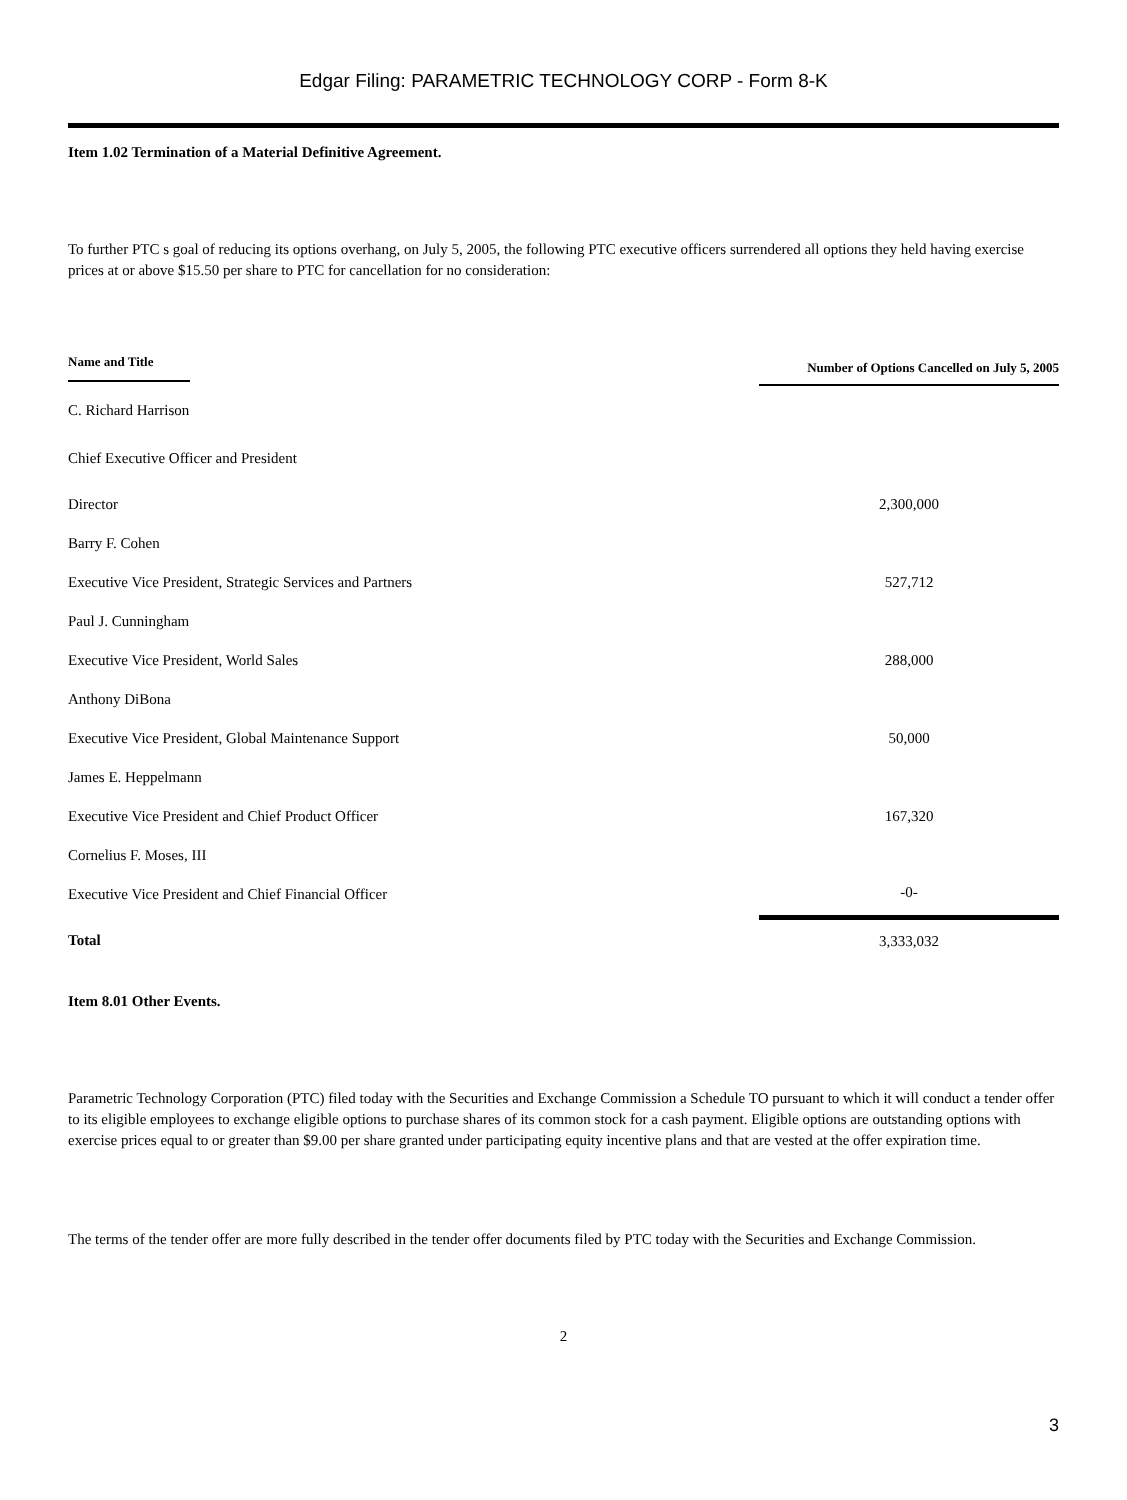Edgar Filing: PARAMETRIC TECHNOLOGY CORP - Form 8-K
Item 1.02 Termination of a Material Definitive Agreement.
To further PTC s goal of reducing its options overhang, on July 5, 2005, the following PTC executive officers surrendered all options they held having exercise prices at or above $15.50 per share to PTC for cancellation for no consideration:
| Name and Title | Number of Options Cancelled on July 5, 2005 |
| --- | --- |
| C. Richard Harrison | |
| Chief Executive Officer and President | |
| Director | 2,300,000 |
| Barry F. Cohen | |
| Executive Vice President, Strategic Services and Partners | 527,712 |
| Paul J. Cunningham | |
| Executive Vice President, World Sales | 288,000 |
| Anthony DiBona | |
| Executive Vice President, Global Maintenance Support | 50,000 |
| James E. Heppelmann | |
| Executive Vice President and Chief Product Officer | 167,320 |
| Cornelius F. Moses, III | |
| Executive Vice President and Chief Financial Officer | -0- |
| Total | 3,333,032 |
Item 8.01 Other Events.
Parametric Technology Corporation (PTC) filed today with the Securities and Exchange Commission a Schedule TO pursuant to which it will conduct a tender offer to its eligible employees to exchange eligible options to purchase shares of its common stock for a cash payment. Eligible options are outstanding options with exercise prices equal to or greater than $9.00 per share granted under participating equity incentive plans and that are vested at the offer expiration time.
The terms of the tender offer are more fully described in the tender offer documents filed by PTC today with the Securities and Exchange Commission.
2
3